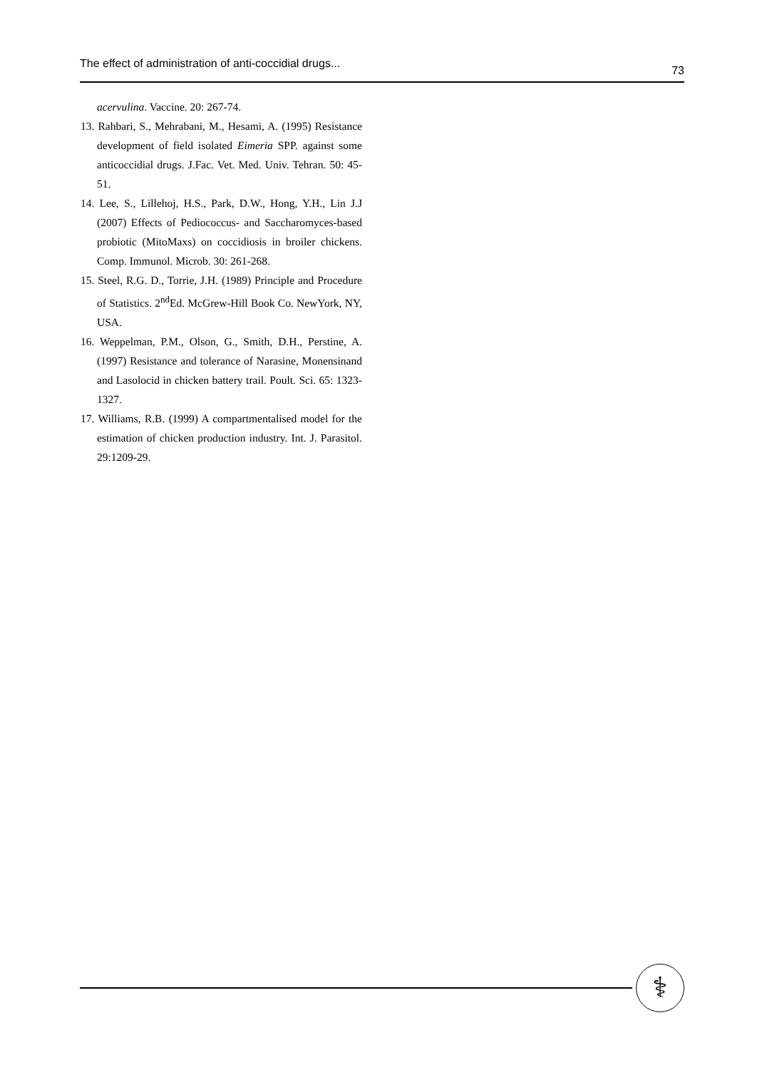The effect of administration of anti-coccidial drugs... 73
acervulina. Vaccine. 20: 267-74.
13. Rahbari, S., Mehrabani, M., Hesami, A. (1995) Resistance development of field isolated Eimeria SPP. against some anticoccidial drugs. J.Fac. Vet. Med. Univ. Tehran. 50: 45-51.
14. Lee, S., Lillehoj, H.S., Park, D.W., Hong, Y.H., Lin J.J (2007) Effects of Pediococcus- and Saccharomyces-based probiotic (MitoMaxs) on coccidiosis in broiler chickens. Comp. Immunol. Microb. 30: 261-268.
15. Steel, R.G. D., Torrie, J.H. (1989) Principle and Procedure of Statistics. 2<sup>nd</sup>Ed. McGrew-Hill Book Co. NewYork, NY, USA.
16. Weppelman, P.M., Olson, G., Smith, D.H., Perstine, A. (1997) Resistance and tolerance of Narasine, Monensinand and Lasolocid in chicken battery trail. Poult. Sci. 65: 1323-1327.
17. Williams, R.B. (1999) A compartmentalised model for the estimation of chicken production industry. Int. J. Parasitol. 29:1209-29.
⚕